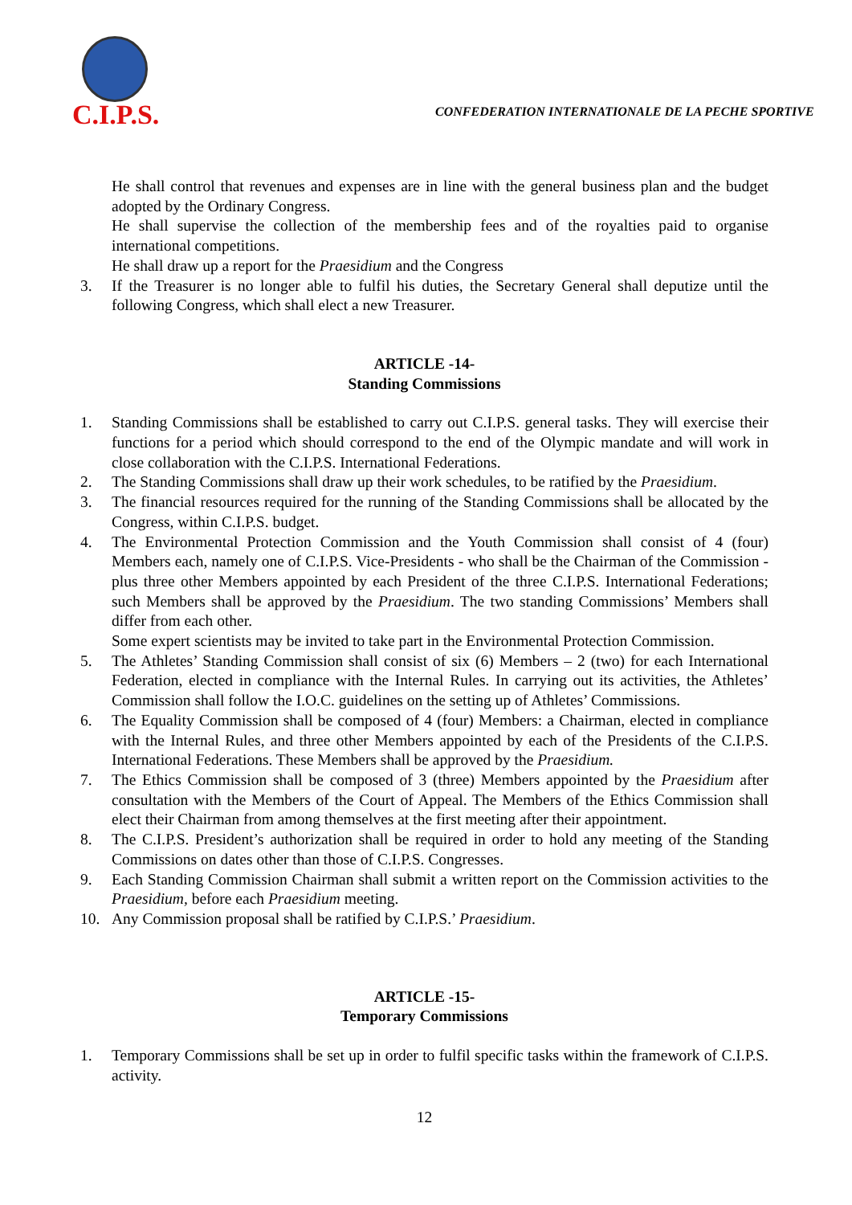C.I.P.S.
CONFEDERATION INTERNATIONALE DE LA PECHE SPORTIVE
He shall control that revenues and expenses are in line with the general business plan and the budget adopted by the Ordinary Congress.
He shall supervise the collection of the membership fees and of the royalties paid to organise international competitions.
He shall draw up a report for the Praesidium and the Congress
3. If the Treasurer is no longer able to fulfil his duties, the Secretary General shall deputize until the following Congress, which shall elect a new Treasurer.
ARTICLE -14-
Standing Commissions
1. Standing Commissions shall be established to carry out C.I.P.S. general tasks. They will exercise their functions for a period which should correspond to the end of the Olympic mandate and will work in close collaboration with the C.I.P.S. International Federations.
2. The Standing Commissions shall draw up their work schedules, to be ratified by the Praesidium.
3. The financial resources required for the running of the Standing Commissions shall be allocated by the Congress, within C.I.P.S. budget.
4. The Environmental Protection Commission and the Youth Commission shall consist of 4 (four) Members each, namely one of C.I.P.S. Vice-Presidents - who shall be the Chairman of the Commission - plus three other Members appointed by each President of the three C.I.P.S. International Federations; such Members shall be approved by the Praesidium. The two standing Commissions’ Members shall differ from each other.
Some expert scientists may be invited to take part in the Environmental Protection Commission.
5. The Athletes’ Standing Commission shall consist of six (6) Members – 2 (two) for each International Federation, elected in compliance with the Internal Rules. In carrying out its activities, the Athletes’ Commission shall follow the I.O.C. guidelines on the setting up of Athletes’ Commissions.
6. The Equality Commission shall be composed of 4 (four) Members: a Chairman, elected in compliance with the Internal Rules, and three other Members appointed by each of the Presidents of the C.I.P.S. International Federations. These Members shall be approved by the Praesidium.
7. The Ethics Commission shall be composed of 3 (three) Members appointed by the Praesidium after consultation with the Members of the Court of Appeal. The Members of the Ethics Commission shall elect their Chairman from among themselves at the first meeting after their appointment.
8. The C.I.P.S. President’s authorization shall be required in order to hold any meeting of the Standing Commissions on dates other than those of C.I.P.S. Congresses.
9. Each Standing Commission Chairman shall submit a written report on the Commission activities to the Praesidium, before each Praesidium meeting.
10. Any Commission proposal shall be ratified by C.I.P.S.’ Praesidium.
ARTICLE -15-
Temporary Commissions
1. Temporary Commissions shall be set up in order to fulfil specific tasks within the framework of C.I.P.S. activity.
12